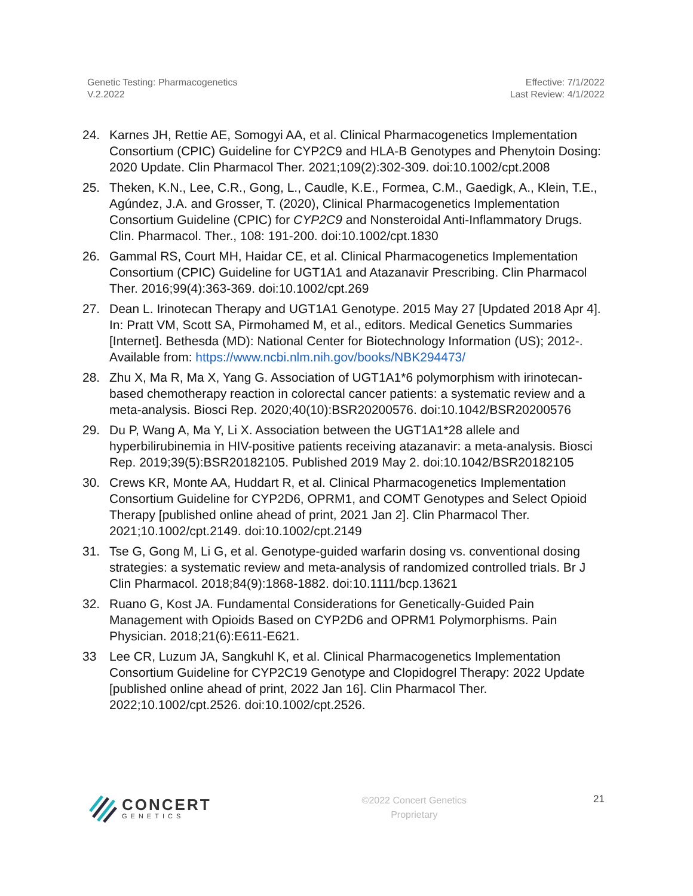Genetic Testing: Pharmacogenetics
V.2.2022
Effective: 7/1/2022
Last Review: 4/1/2022
24. Karnes JH, Rettie AE, Somogyi AA, et al. Clinical Pharmacogenetics Implementation Consortium (CPIC) Guideline for CYP2C9 and HLA-B Genotypes and Phenytoin Dosing: 2020 Update. Clin Pharmacol Ther. 2021;109(2):302-309. doi:10.1002/cpt.2008
25. Theken, K.N., Lee, C.R., Gong, L., Caudle, K.E., Formea, C.M., Gaedigk, A., Klein, T.E., Agúndez, J.A. and Grosser, T. (2020), Clinical Pharmacogenetics Implementation Consortium Guideline (CPIC) for CYP2C9 and Nonsteroidal Anti-Inflammatory Drugs. Clin. Pharmacol. Ther., 108: 191-200. doi:10.1002/cpt.1830
26. Gammal RS, Court MH, Haidar CE, et al. Clinical Pharmacogenetics Implementation Consortium (CPIC) Guideline for UGT1A1 and Atazanavir Prescribing. Clin Pharmacol Ther. 2016;99(4):363-369. doi:10.1002/cpt.269
27. Dean L. Irinotecan Therapy and UGT1A1 Genotype. 2015 May 27 [Updated 2018 Apr 4]. In: Pratt VM, Scott SA, Pirmohamed M, et al., editors. Medical Genetics Summaries [Internet]. Bethesda (MD): National Center for Biotechnology Information (US); 2012-. Available from: https://www.ncbi.nlm.nih.gov/books/NBK294473/
28. Zhu X, Ma R, Ma X, Yang G. Association of UGT1A1*6 polymorphism with irinotecan-based chemotherapy reaction in colorectal cancer patients: a systematic review and a meta-analysis. Biosci Rep. 2020;40(10):BSR20200576. doi:10.1042/BSR20200576
29. Du P, Wang A, Ma Y, Li X. Association between the UGT1A1*28 allele and hyperbilirubinemia in HIV-positive patients receiving atazanavir: a meta-analysis. Biosci Rep. 2019;39(5):BSR20182105. Published 2019 May 2. doi:10.1042/BSR20182105
30. Crews KR, Monte AA, Huddart R, et al. Clinical Pharmacogenetics Implementation Consortium Guideline for CYP2D6, OPRM1, and COMT Genotypes and Select Opioid Therapy [published online ahead of print, 2021 Jan 2]. Clin Pharmacol Ther. 2021;10.1002/cpt.2149. doi:10.1002/cpt.2149
31. Tse G, Gong M, Li G, et al. Genotype-guided warfarin dosing vs. conventional dosing strategies: a systematic review and meta-analysis of randomized controlled trials. Br J Clin Pharmacol. 2018;84(9):1868-1882. doi:10.1111/bcp.13621
32. Ruano G, Kost JA. Fundamental Considerations for Genetically-Guided Pain Management with Opioids Based on CYP2D6 and OPRM1 Polymorphisms. Pain Physician. 2018;21(6):E611-E621.
33 Lee CR, Luzum JA, Sangkuhl K, et al. Clinical Pharmacogenetics Implementation Consortium Guideline for CYP2C19 Genotype and Clopidogrel Therapy: 2022 Update [published online ahead of print, 2022 Jan 16]. Clin Pharmacol Ther. 2022;10.1002/cpt.2526. doi:10.1002/cpt.2526.
CONCERT
GENETICS
©2022 Concert Genetics
Proprietary
21